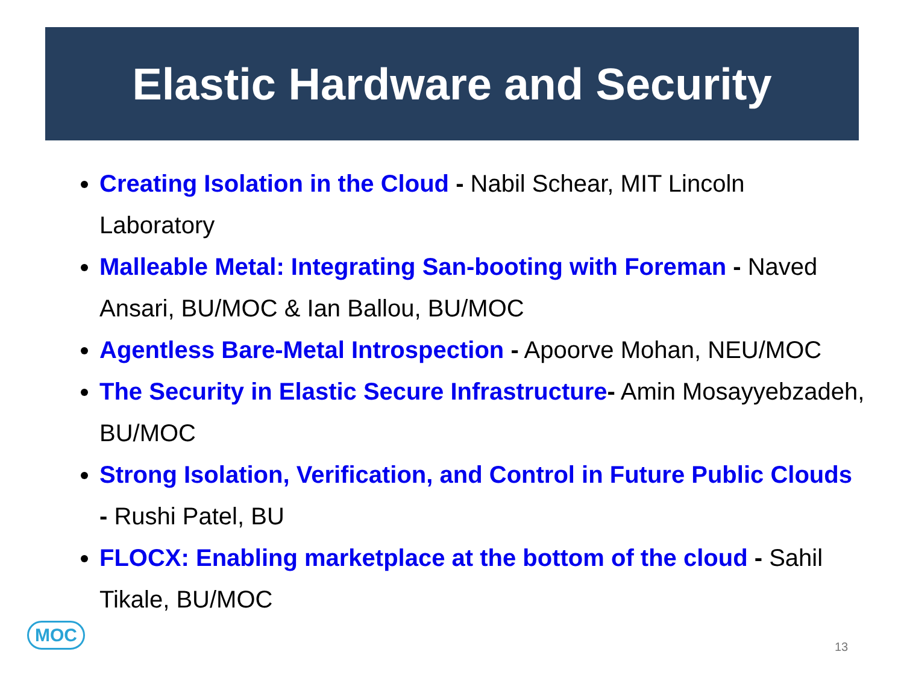Elastic Hardware and Security
Creating Isolation in the Cloud - Nabil Schear, MIT Lincoln Laboratory
Malleable Metal: Integrating San-booting with Foreman - Naved Ansari, BU/MOC & Ian Ballou, BU/MOC
Agentless Bare-Metal Introspection - Apoorve Mohan, NEU/MOC
The Security in Elastic Secure Infrastructure- Amin Mosayyebzadeh, BU/MOC
Strong Isolation, Verification, and Control in Future Public Clouds - Rushi Patel, BU
FLOCX: Enabling marketplace at the bottom of the cloud - Sahil Tikale, BU/MOC
MOC
13